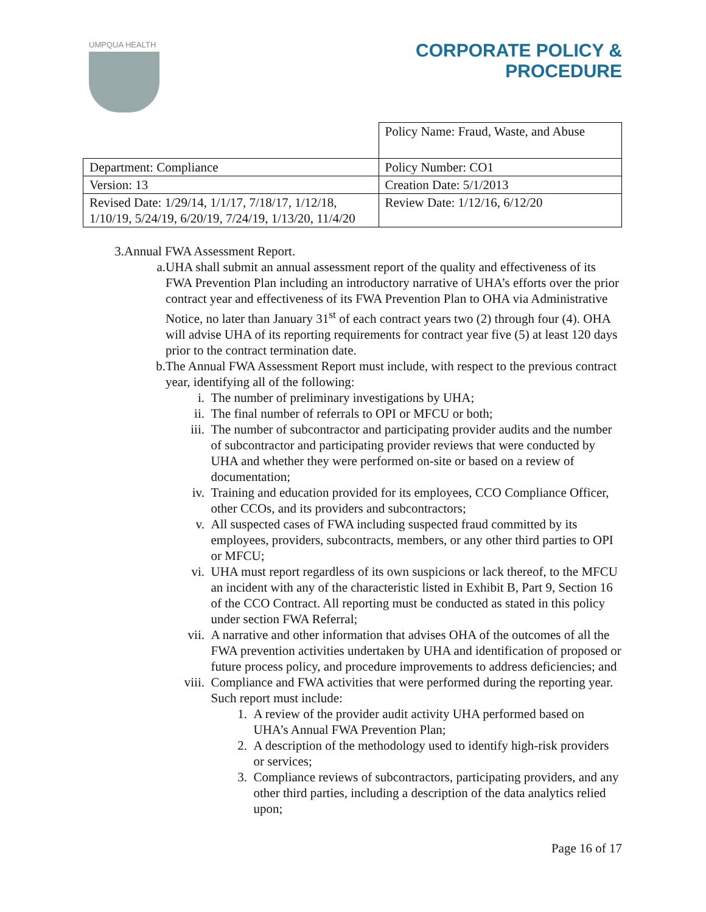UMPQUA HEALTH
CORPORATE POLICY &
PROCEDURE
| | Policy Name: Fraud, Waste, and Abuse |
| Department: Compliance | Policy Number: CO1 |
| Version: 13 | Creation Date: 5/1/2013 |
| Revised Date: 1/29/14, 1/1/17, 7/18/17, 1/12/18, 1/10/19, 5/24/19, 6/20/19, 7/24/19, 1/13/20, 11/4/20 | Review Date: 1/12/16, 6/12/20 |
3. Annual FWA Assessment Report.
a. UHA shall submit an annual assessment report of the quality and effectiveness of its FWA Prevention Plan including an introductory narrative of UHA’s efforts over the prior contract year and effectiveness of its FWA Prevention Plan to OHA via Administrative Notice, no later than January 31<sup>st</sup> of each contract years two (2) through four (4). OHA will advise UHA of its reporting requirements for contract year five (5) at least 120 days prior to the contract termination date.
b. The Annual FWA Assessment Report must include, with respect to the previous contract year, identifying all of the following:
i. The number of preliminary investigations by UHA;
ii. The final number of referrals to OPI or MFCU or both;
iii. The number of subcontractor and participating provider audits and the number of subcontractor and participating provider reviews that were conducted by UHA and whether they were performed on-site or based on a review of documentation;
iv. Training and education provided for its employees, CCO Compliance Officer, other CCOs, and its providers and subcontractors;
v. All suspected cases of FWA including suspected fraud committed by its employees, providers, subcontracts, members, or any other third parties to OPI or MFCU;
vi. UHA must report regardless of its own suspicions or lack thereof, to the MFCU an incident with any of the characteristic listed in Exhibit B, Part 9, Section 16 of the CCO Contract. All reporting must be conducted as stated in this policy under section FWA Referral;
vii. A narrative and other information that advises OHA of the outcomes of all the FWA prevention activities undertaken by UHA and identification of proposed or future process policy, and procedure improvements to address deficiencies; and
viii. Compliance and FWA activities that were performed during the reporting year. Such report must include:
1. A review of the provider audit activity UHA performed based on UHA’s Annual FWA Prevention Plan;
2. A description of the methodology used to identify high-risk providers or services;
3. Compliance reviews of subcontractors, participating providers, and any other third parties, including a description of the data analytics relied upon;
Page 16 of 17